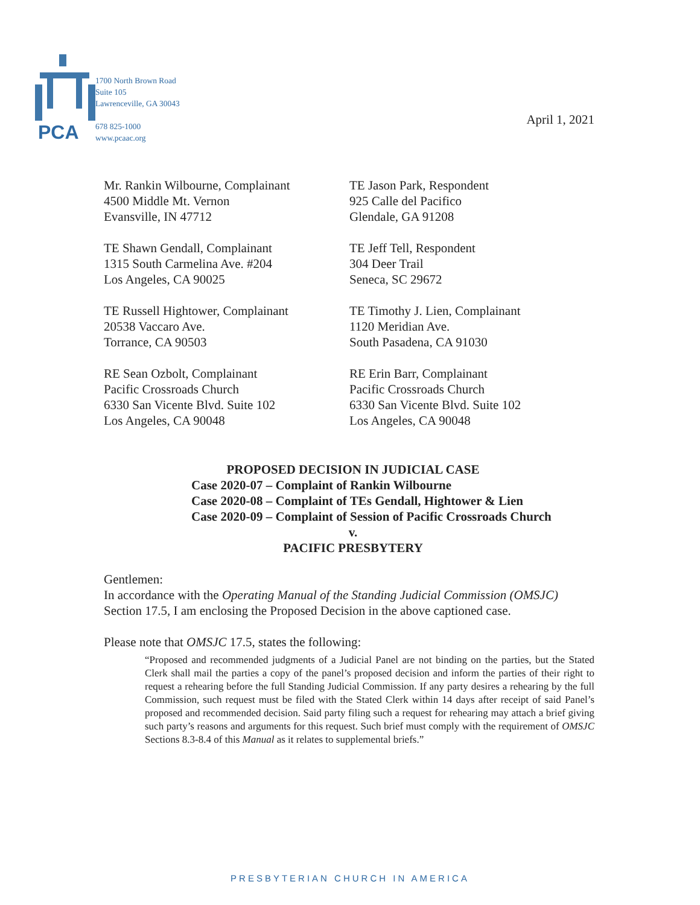PCA
1700 North Brown Road
Suite 105
Lawrenceville, GA 30043
678 825-1000
www.pcaac.org
April 1, 2021
Mr. Rankin Wilbourne, Complainant
4500 Middle Mt. Vernon
Evansville, IN 47712
TE Jason Park, Respondent
925 Calle del Pacifico
Glendale, GA 91208
TE Shawn Gendall, Complainant
1315 South Carmelina Ave. #204
Los Angeles, CA 90025
TE Jeff Tell, Respondent
304 Deer Trail
Seneca, SC 29672
TE Russell Hightower, Complainant
20538 Vaccaro Ave.
Torrance, CA 90503
TE Timothy J. Lien, Complainant
1120 Meridian Ave.
South Pasadena, CA 91030
RE Sean Ozbolt, Complainant
Pacific Crossroads Church
6330 San Vicente Blvd. Suite 102
Los Angeles, CA 90048
RE Erin Barr, Complainant
Pacific Crossroads Church
6330 San Vicente Blvd. Suite 102
Los Angeles, CA 90048
PROPOSED DECISION IN JUDICIAL CASE
Case 2020-07 – Complaint of Rankin Wilbourne
Case 2020-08 – Complaint of TEs Gendall, Hightower & Lien
Case 2020-09 – Complaint of Session of Pacific Crossroads Church
v.
PACIFIC PRESBYTERY
Gentlemen:
In accordance with the Operating Manual of the Standing Judicial Commission (OMSJC) Section 17.5, I am enclosing the Proposed Decision in the above captioned case.
Please note that OMSJC 17.5, states the following:
“Proposed and recommended judgments of a Judicial Panel are not binding on the parties, but the Stated Clerk shall mail the parties a copy of the panel’s proposed decision and inform the parties of their right to request a rehearing before the full Standing Judicial Commission. If any party desires a rehearing by the full Commission, such request must be filed with the Stated Clerk within 14 days after receipt of said Panel’s proposed and recommended decision. Said party filing such a request for rehearing may attach a brief giving such party’s reasons and arguments for this request. Such brief must comply with the requirement of OMSJC Sections 8.3-8.4 of this Manual as it relates to supplemental briefs.”
PRESBYTERIAN CHURCH IN AMERICA